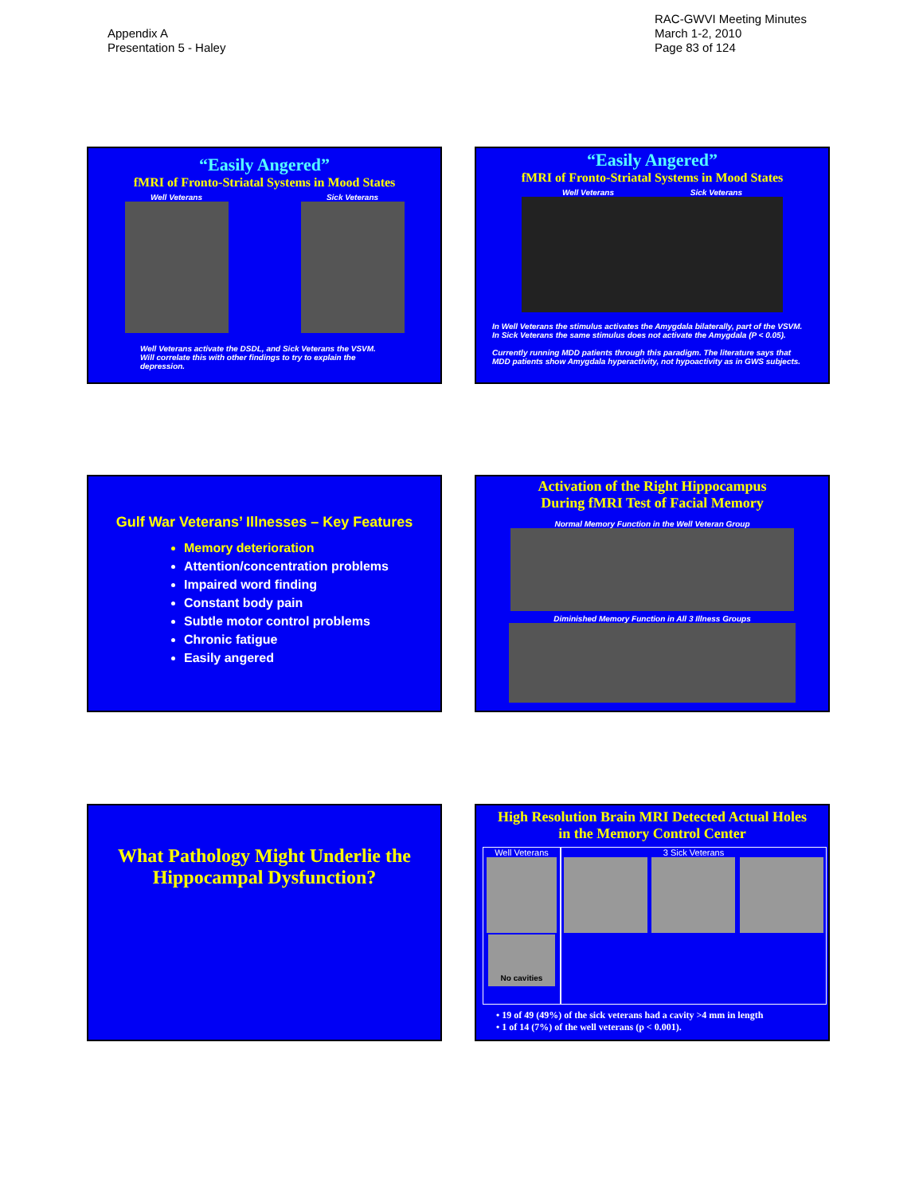Appendix A
Presentation 5 - Haley
RAC-GWVI Meeting Minutes
March 1-2, 2010
Page 83 of 124
“Easily Angered”
fMRI of Fronto-Striatal Systems in Mood States
Well Veterans Sick Veterans
Well Veterans activate the DSDL, and Sick Veterans the VSVM.
Will correlate this with other findings to try to explain the depression.
“Easily Angered”
fMRI of Fronto-Striatal Systems in Mood States
Well Veterans Sick Veterans
In Well Veterans the stimulus activates the Amygdala bilaterally, part of the VSVM.
In Sick Veterans the same stimulus does not activate the Amygdala (P < 0.05).
Currently running MDD patients through this paradigm. The literature says that
MDD patients show Amygdala hyperactivity, not hypoactivity as in GWS subjects.
Gulf War Veterans’ Illnesses – Key Features
Memory deterioration
Attention/concentration problems
Impaired word finding
Constant body pain
Subtle motor control problems
Chronic fatigue
Easily angered
Activation of the Right Hippocampus
During fMRI Test of Facial Memory
Normal Memory Function in the Well Veteran Group
Diminished Memory Function in All 3 Illness Groups
What Pathology Might Underlie the
Hippocampal Dysfunction?
High Resolution Brain MRI Detected Actual Holes
in the Memory Control Center
Well Veterans
No cavities
3 Sick Veterans
• 19 of 49 (49%) of the sick veterans had a cavity >4 mm in length
• 1 of 14 (7%) of the well veterans (p < 0.001).